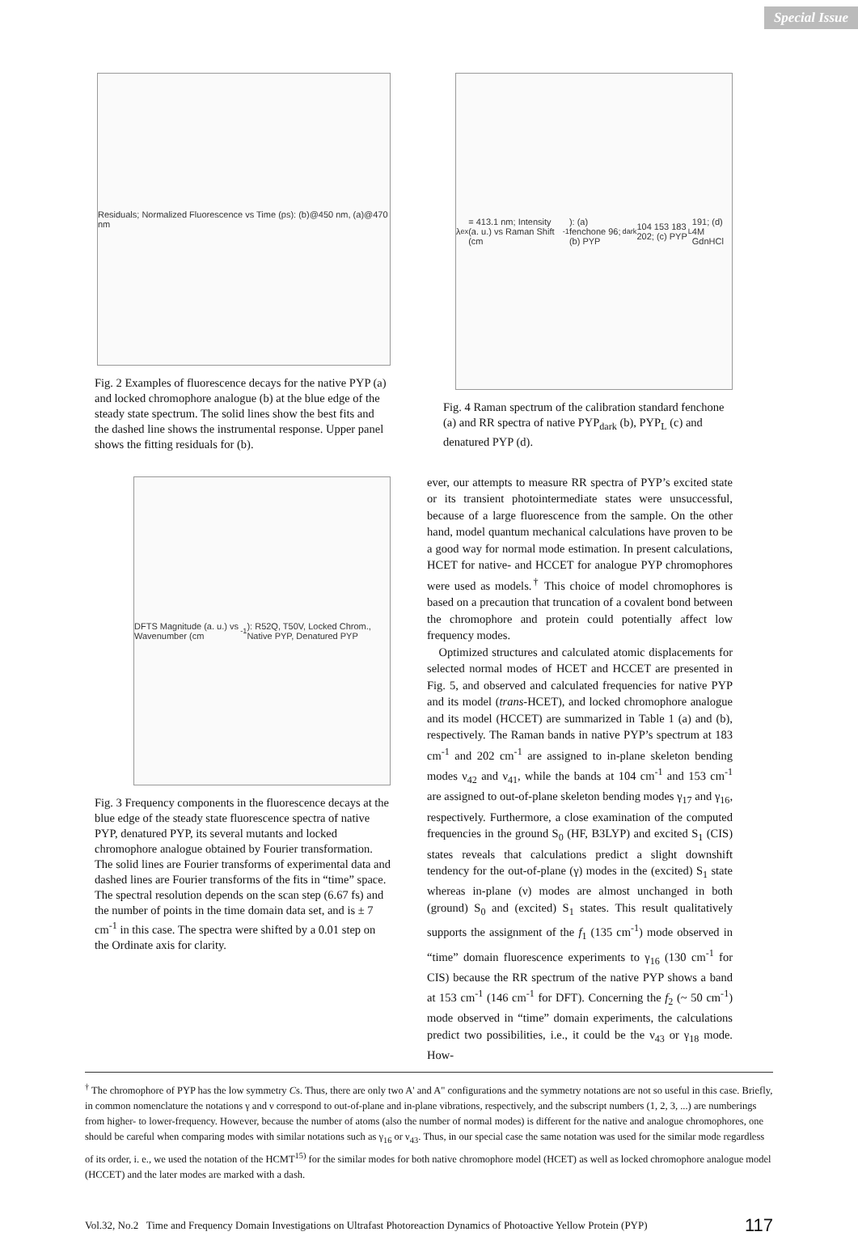Special Issue
Residuals; Normalized Fluorescence vs Time (ps): (b)@450 nm, (a)@470 nm
Fig. 2 Examples of fluorescence decays for the native PYP (a) and locked chromophore analogue (b) at the blue edge of the steady state spectrum. The solid lines show the best fits and the dashed line shows the instrumental response. Upper panel shows the fitting residuals for (b).
DFTS Magnitude (a. u.) vs Wavenumber (cm<sup>-1</sup>): R52Q, T50V, Locked Chrom., Native PYP, Denatured PYP
Fig. 3 Frequency components in the fluorescence decays at the blue edge of the steady state fluorescence spectra of native PYP, denatured PYP, its several mutants and locked chromophore analogue obtained by Fourier transformation. The solid lines are Fourier transforms of experimental data and dashed lines are Fourier transforms of the fits in “time” space. The spectral resolution depends on the scan step (6.67 fs) and the number of points in the time domain data set, and is ± 7 cm<sup>-1</sup> in this case. The spectra were shifted by a 0.01 step on the Ordinate axis for clarity.
λ<sub>ex</sub> = 413.1 nm; Intensity (a. u.) vs Raman Shift (cm<sup>-1</sup>): (a) fenchone 96; (b) PYP<sub>dark</sub> 104 153 183 202; (c) PYP<sub>L</sub> 191; (d) 4M GdnHCl
Fig. 4 Raman spectrum of the calibration standard fenchone (a) and RR spectra of native PYP<sub>dark</sub> (b), PYP<sub>L</sub> (c) and denatured PYP (d).
ever, our attempts to measure RR spectra of PYP’s excited state or its transient photointermediate states were unsuccessful, because of a large fluorescence from the sample. On the other hand, model quantum mechanical calculations have proven to be a good way for normal mode estimation. In present calculations, HCET for native- and HCCET for analogue PYP chromophores were used as models.<sup>†</sup> This choice of model chromophores is based on a precaution that truncation of a covalent bond between the chromophore and protein could potentially affect low frequency modes.
Optimized structures and calculated atomic displacements for selected normal modes of HCET and HCCET are presented in Fig. 5, and observed and calculated frequencies for native PYP and its model (trans-HCET), and locked chromophore analogue and its model (HCCET) are summarized in Table 1 (a) and (b), respectively. The Raman bands in native PYP’s spectrum at 183 cm<sup>-1</sup> and 202 cm<sup>-1</sup> are assigned to in-plane skeleton bending modes ν<sub>42</sub> and ν<sub>41</sub>, while the bands at 104 cm<sup>-1</sup> and 153 cm<sup>-1</sup> are assigned to out-of-plane skeleton bending modes γ<sub>17</sub> and γ<sub>16</sub>, respectively. Furthermore, a close examination of the computed frequencies in the ground S<sub>0</sub> (HF, B3LYP) and excited S<sub>1</sub> (CIS) states reveals that calculations predict a slight downshift tendency for the out-of-plane (γ) modes in the (excited) S<sub>1</sub> state whereas in-plane (ν) modes are almost unchanged in both (ground) S<sub>0</sub> and (excited) S<sub>1</sub> states. This result qualitatively supports the assignment of the f<sub>1</sub> (135 cm<sup>-1</sup>) mode observed in “time” domain fluorescence experiments to γ<sub>16</sub> (130 cm<sup>-1</sup> for CIS) because the RR spectrum of the native PYP shows a band at 153 cm<sup>-1</sup> (146 cm<sup>-1</sup> for DFT). Concerning the f<sub>2</sub> (~ 50 cm<sup>-1</sup>) mode observed in “time” domain experiments, the calculations predict two possibilities, i.e., it could be the ν<sub>43</sub> or γ<sub>18</sub> mode. How-
<sup>†</sup> The chromophore of PYP has the low symmetry Cs. Thus, there are only two A' and A" configurations and the symmetry notations are not so useful in this case. Briefly, in common nomenclature the notations γ and ν correspond to out-of-plane and in-plane vibrations, respectively, and the subscript numbers (1, 2, 3, ...) are numberings from higher- to lower-frequency. However, because the number of atoms (also the number of normal modes) is different for the native and analogue chromophores, one should be careful when comparing modes with similar notations such as γ<sub>16</sub> or ν<sub>43</sub>. Thus, in our special case the same notation was used for the similar mode regardless of its order, i. e., we used the notation of the HCMT<sup>15)</sup> for the similar modes for both native chromophore model (HCET) as well as locked chromophore analogue model (HCCET) and the later modes are marked with a dash.
Vol.32, No.2 Time and Frequency Domain Investigations on Ultrafast Photoreaction Dynamics of Photoactive Yellow Protein (PYP) 117